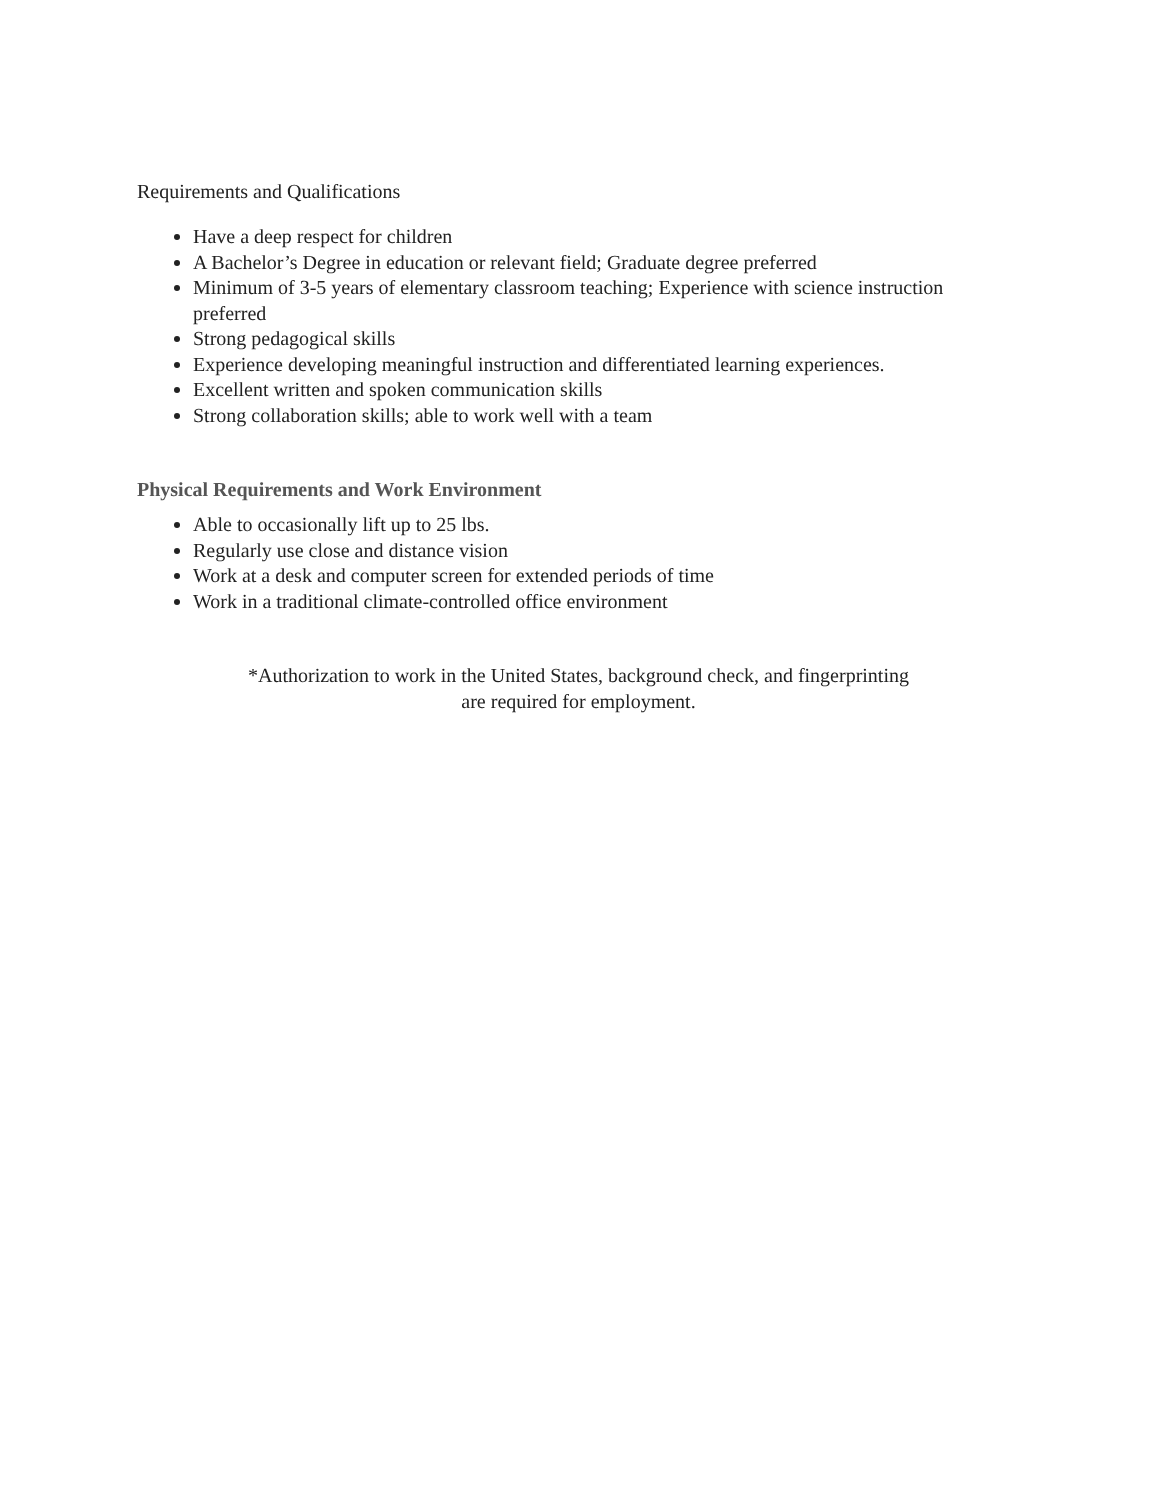Requirements and Qualifications
Have a deep respect for children
A Bachelor’s Degree in education or relevant field; Graduate degree preferred
Minimum of 3-5 years of elementary classroom teaching; Experience with science instruction preferred
Strong pedagogical skills
Experience developing meaningful instruction and differentiated learning experiences.
Excellent written and spoken communication skills
Strong collaboration skills; able to work well with a team
Physical Requirements and Work Environment
Able to occasionally lift up to 25 lbs.
Regularly use close and distance vision
Work at a desk and computer screen for extended periods of time
Work in a traditional climate-controlled office environment
*Authorization to work in the United States, background check, and fingerprinting
are required for employment.